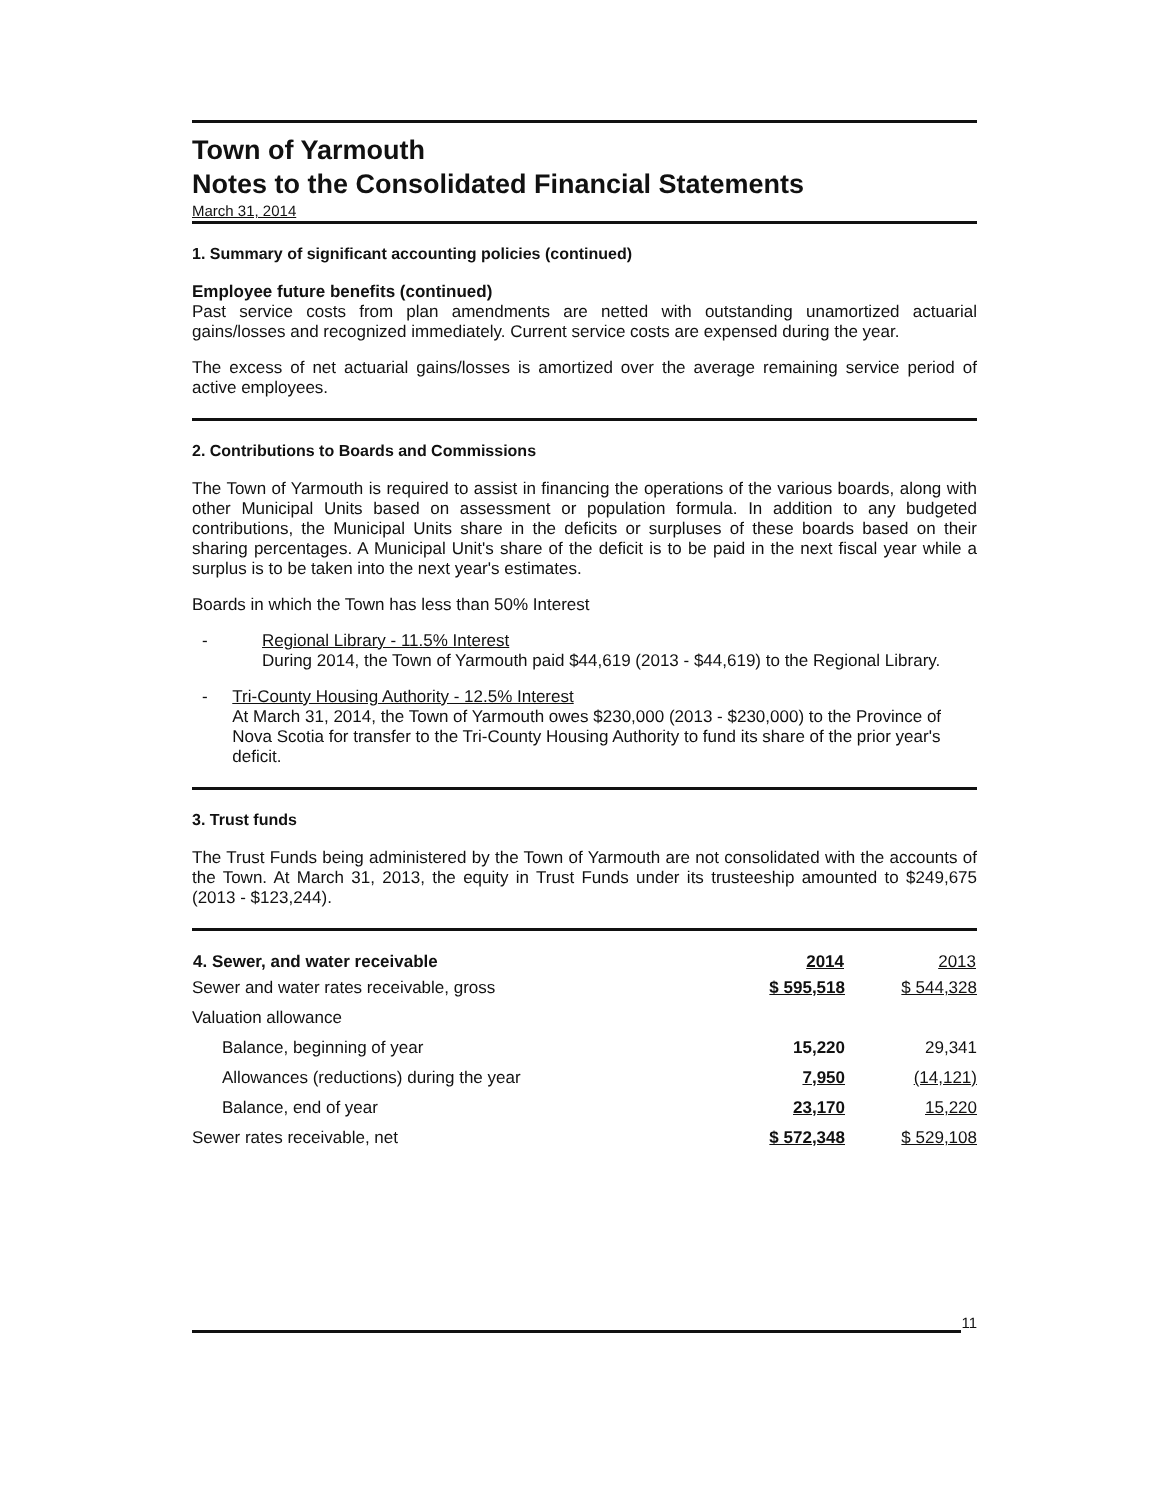Town of Yarmouth
Notes to the Consolidated Financial Statements
March 31, 2014
1. Summary of significant accounting policies (continued)
Employee future benefits (continued)
Past service costs from plan amendments are netted with outstanding unamortized actuarial gains/losses and recognized immediately. Current service costs are expensed during the year.
The excess of net actuarial gains/losses is amortized over the average remaining service period of active employees.
2. Contributions to Boards and Commissions
The Town of Yarmouth is required to assist in financing the operations of the various boards, along with other Municipal Units based on assessment or population formula. In addition to any budgeted contributions, the Municipal Units share in the deficits or surpluses of these boards based on their sharing percentages. A Municipal Unit's share of the deficit is to be paid in the next fiscal year while a surplus is to be taken into the next year's estimates.
Boards in which the Town has less than 50% Interest
- Regional Library - 11.5% Interest
During 2014, the Town of Yarmouth paid $44,619 (2013 - $44,619) to the Regional Library.
- Tri-County Housing Authority - 12.5% Interest
At March 31, 2014, the Town of Yarmouth owes $230,000 (2013 - $230,000) to the Province of Nova Scotia for transfer to the Tri-County Housing Authority to fund its share of the prior year's deficit.
3. Trust funds
The Trust Funds being administered by the Town of Yarmouth are not consolidated with the accounts of the Town. At March 31, 2013, the equity in Trust Funds under its trusteeship amounted to $249,675 (2013 - $123,244).
| 4. Sewer, and water receivable | 2014 | 2013 |
| --- | --- | --- |
| Sewer and water rates receivable, gross | $ 595,518 | $ 544,328 |
| Valuation allowance | | |
| Balance, beginning of year | 15,220 | 29,341 |
| Allowances (reductions) during the year | 7,950 | (14,121) |
| Balance, end of year | 23,170 | 15,220 |
| Sewer rates receivable, net | $ 572,348 | $ 529,108 |
11